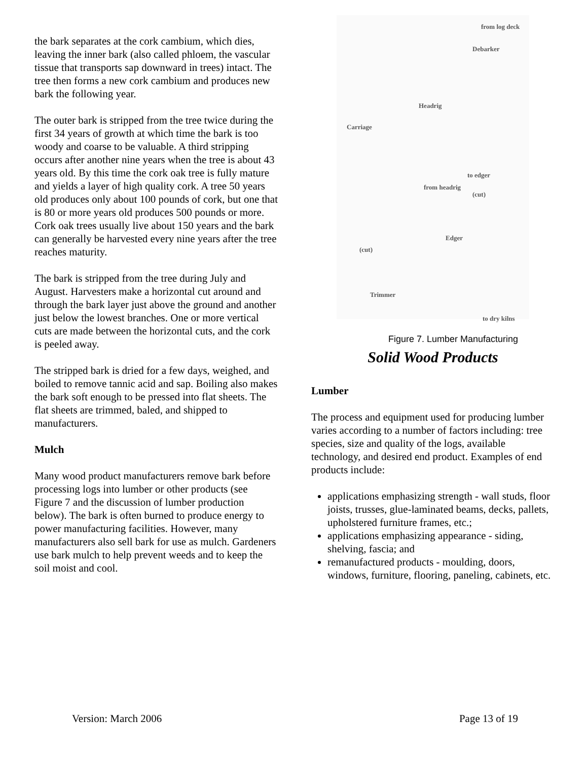the bark separates at the cork cambium, which dies, leaving the inner bark (also called phloem, the vascular tissue that transports sap downward in trees) intact. The tree then forms a new cork cambium and produces new bark the following year.
The outer bark is stripped from the tree twice during the first 34 years of growth at which time the bark is too woody and coarse to be valuable. A third stripping occurs after another nine years when the tree is about 43 years old. By this time the cork oak tree is fully mature and yields a layer of high quality cork. A tree 50 years old produces only about 100 pounds of cork, but one that is 80 or more years old produces 500 pounds or more. Cork oak trees usually live about 150 years and the bark can generally be harvested every nine years after the tree reaches maturity.
The bark is stripped from the tree during July and August. Harvesters make a horizontal cut around and through the bark layer just above the ground and another just below the lowest branches. One or more vertical cuts are made between the horizontal cuts, and the cork is peeled away.
The stripped bark is dried for a few days, weighed, and boiled to remove tannic acid and sap. Boiling also makes the bark soft enough to be pressed into flat sheets. The flat sheets are trimmed, baled, and shipped to manufacturers.
Mulch
Many wood product manufacturers remove bark before processing logs into lumber or other products (see Figure 7 and the discussion of lumber production below). The bark is often burned to produce energy to power manufacturing facilities. However, many manufacturers also sell bark for use as mulch. Gardeners use bark mulch to help prevent weeds and to keep the soil moist and cool.
from log deck
Debarker
Headrig
Carriage
to edger
from headrig
(cut)
Edger
(cut)
Trimmer
to dry kilns
Figure 7. Lumber Manufacturing
Solid Wood Products
Lumber
The process and equipment used for producing lumber varies according to a number of factors including: tree species, size and quality of the logs, available technology, and desired end product. Examples of end products include:
applications emphasizing strength - wall studs, floor joists, trusses, glue-laminated beams, decks, pallets, upholstered furniture frames, etc.;
applications emphasizing appearance - siding, shelving, fascia; and
remanufactured products - moulding, doors, windows, furniture, flooring, paneling, cabinets, etc.
Version: March 2006 Page 13 of 19